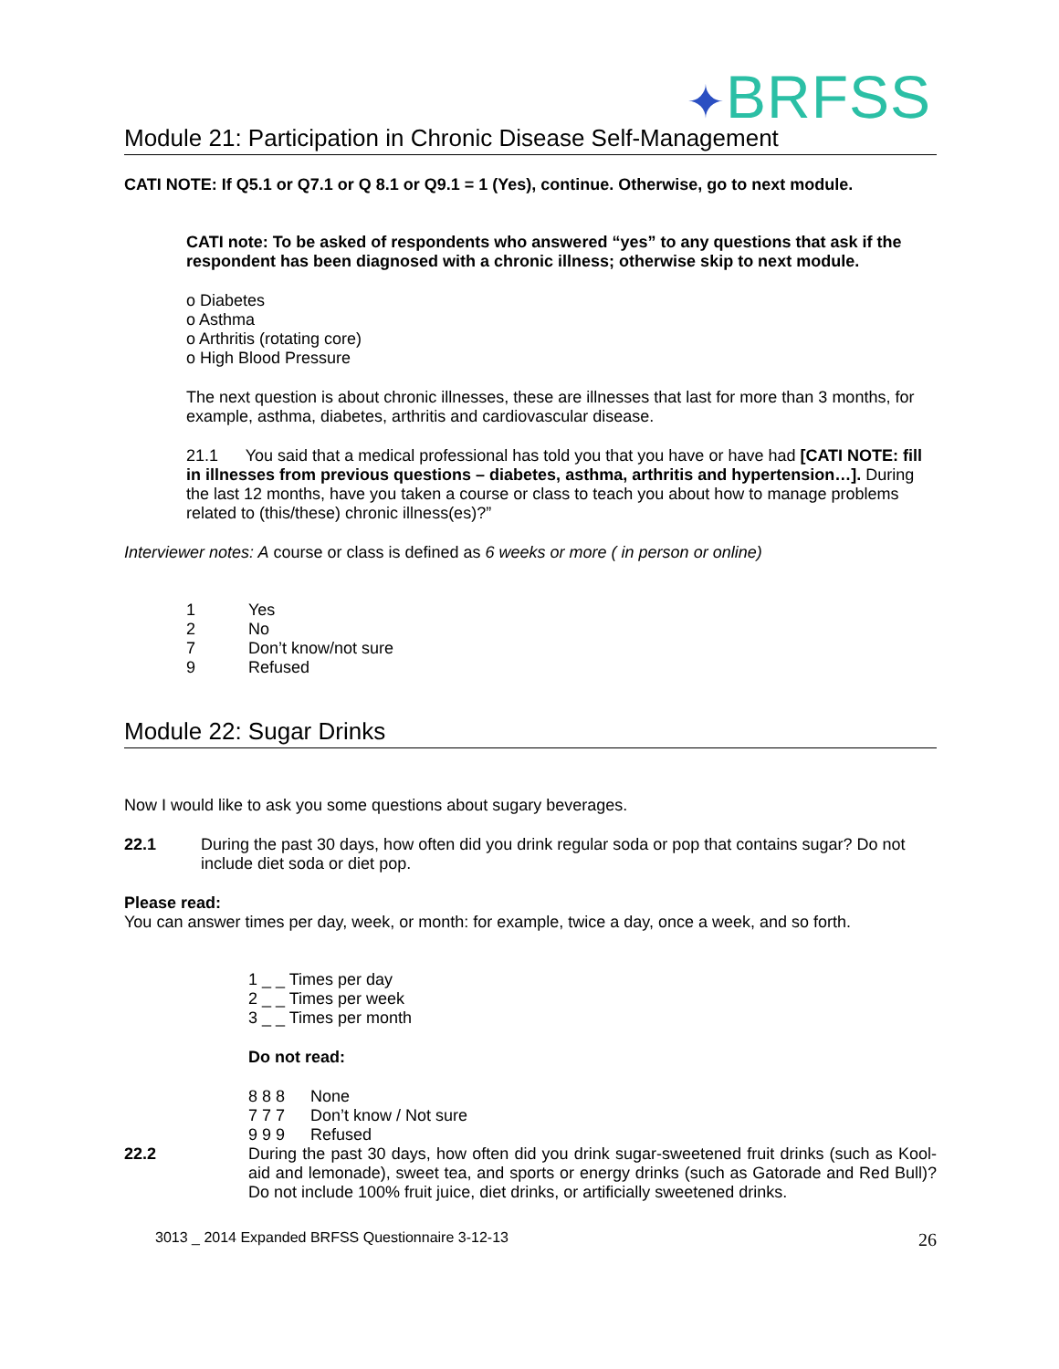✦BRFSS
Module 21: Participation in Chronic Disease Self-Management
CATI NOTE: If Q5.1 or Q7.1 or Q 8.1 or Q9.1 = 1 (Yes), continue. Otherwise, go to next module.
CATI note: To be asked of respondents who answered “yes” to any questions that ask if the respondent has been diagnosed with a chronic illness; otherwise skip to next module.
o Diabetes
o Asthma
o Arthritis (rotating core)
o High Blood Pressure
The next question is about chronic illnesses, these are illnesses that last for more than 3 months, for example, asthma, diabetes, arthritis and cardiovascular disease.
21.1 You said that a medical professional has told you that you have or have had [CATI NOTE: fill in illnesses from previous questions – diabetes, asthma, arthritis and hypertension…]. During the last 12 months, have you taken a course or class to teach you about how to manage problems related to (this/these) chronic illness(es)?”
Interviewer notes: A course or class is defined as 6 weeks or more ( in person or online)
1 Yes
2 No
7 Don’t know/not sure
9 Refused
Module 22: Sugar Drinks
Now I would like to ask you some questions about sugary beverages.
22.1 During the past 30 days, how often did you drink regular soda or pop that contains sugar? Do not include diet soda or diet pop.
Please read:
You can answer times per day, week, or month: for example, twice a day, once a week, and so forth.
1 _ _ Times per day
2 _ _ Times per week
3 _ _ Times per month
Do not read:
8 8 8 None
7 7 7 Don’t know / Not sure
9 9 9 Refused
22.2 During the past 30 days, how often did you drink sugar-sweetened fruit drinks (such as Kool-aid and lemonade), sweet tea, and sports or energy drinks (such as Gatorade and Red Bull)? Do not include 100% fruit juice, diet drinks, or artificially sweetened drinks.
3013 _ 2014 Expanded BRFSS Questionnaire 3-12-13 26